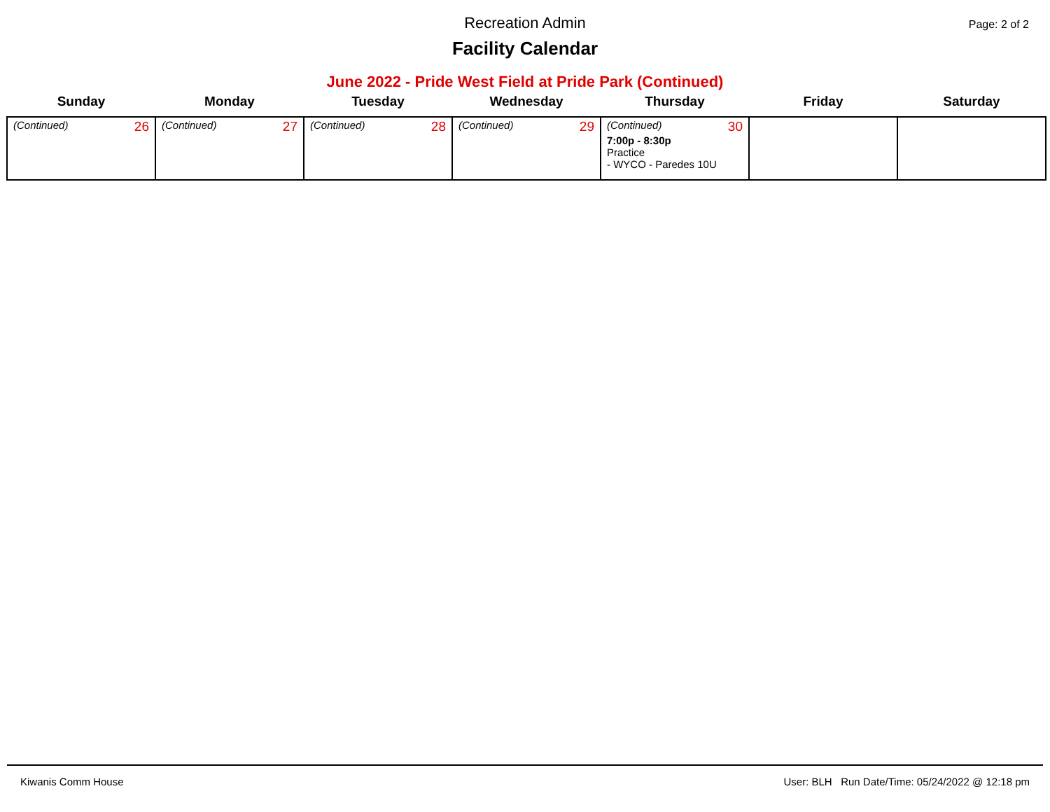Recreation Admin
Page: 2 of 2
Facility Calendar
June 2022 - Pride West Field at Pride Park (Continued)
| Sunday | Monday | Tuesday | Wednesday | Thursday | Friday | Saturday |
| --- | --- | --- | --- | --- | --- | --- |
| (Continued) 26 | (Continued) 27 | (Continued) 28 | (Continued) 29 | (Continued) 30 7:00p - 8:30p Practice - WYCO - Paredes 10U | | |
Kiwanis Comm House User: BLH Run Date/Time: 05/24/2022 @ 12:18 pm